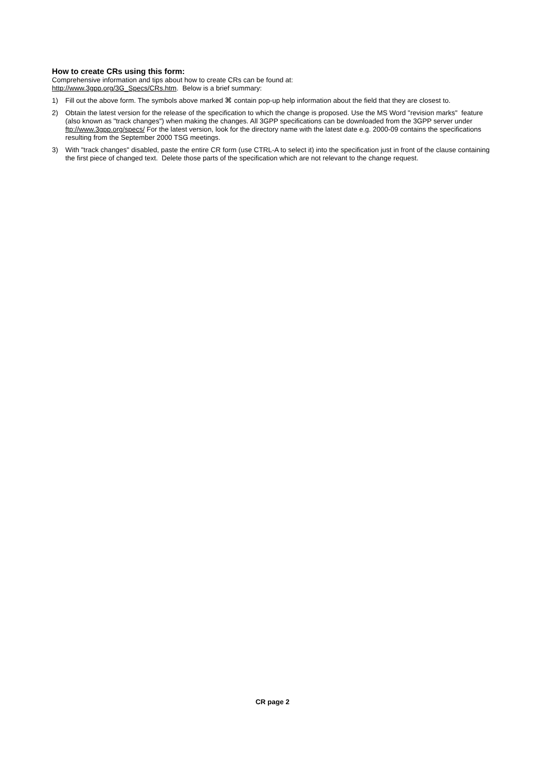How to create CRs using this form:
Comprehensive information and tips about how to create CRs can be found at:
http://www.3gpp.org/3G_Specs/CRs.htm. Below is a brief summary:
1) Fill out the above form. The symbols above marked ⌘ contain pop-up help information about the field that they are closest to.
2) Obtain the latest version for the release of the specification to which the change is proposed. Use the MS Word "revision marks" feature (also known as "track changes") when making the changes. All 3GPP specifications can be downloaded from the 3GPP server under ftp://www.3gpp.org/specs/ For the latest version, look for the directory name with the latest date e.g. 2000-09 contains the specifications resulting from the September 2000 TSG meetings.
3) With "track changes" disabled, paste the entire CR form (use CTRL-A to select it) into the specification just in front of the clause containing the first piece of changed text. Delete those parts of the specification which are not relevant to the change request.
CR page 2